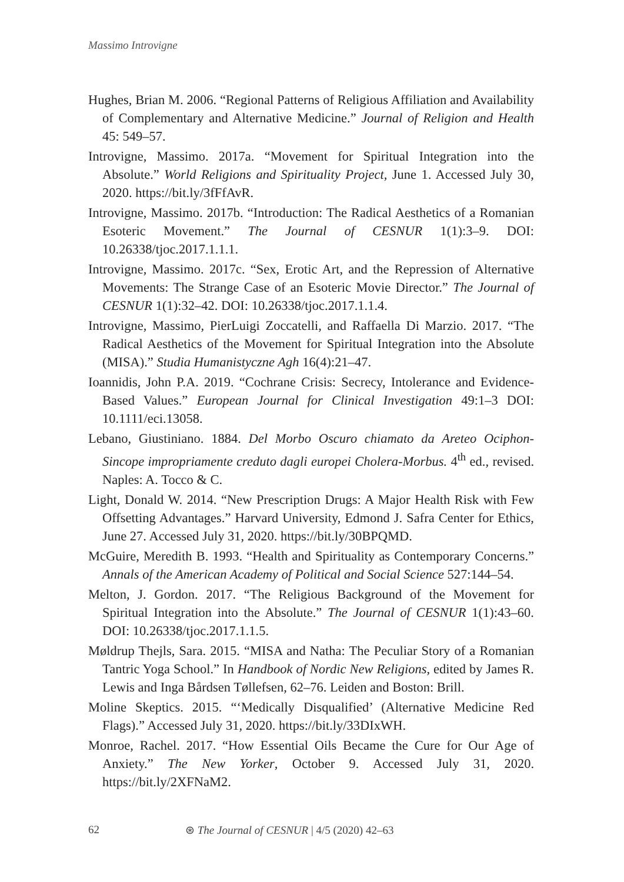Massimo Introvigne
Hughes, Brian M. 2006. “Regional Patterns of Religious Affiliation and Availability of Complementary and Alternative Medicine.” Journal of Religion and Health 45: 549–57.
Introvigne, Massimo. 2017a. “Movement for Spiritual Integration into the Absolute.” World Religions and Spirituality Project, June 1. Accessed July 30, 2020. https://bit.ly/3fFfAvR.
Introvigne, Massimo. 2017b. “Introduction: The Radical Aesthetics of a Romanian Esoteric Movement.” The Journal of CESNUR 1(1):3–9. DOI: 10.26338/tjoc.2017.1.1.1.
Introvigne, Massimo. 2017c. “Sex, Erotic Art, and the Repression of Alternative Movements: The Strange Case of an Esoteric Movie Director.” The Journal of CESNUR 1(1):32–42. DOI: 10.26338/tjoc.2017.1.1.4.
Introvigne, Massimo, PierLuigi Zoccatelli, and Raffaella Di Marzio. 2017. “The Radical Aesthetics of the Movement for Spiritual Integration into the Absolute (MISA).” Studia Humanistyczne Agh 16(4):21–47.
Ioannidis, John P.A. 2019. “Cochrane Crisis: Secrecy, Intolerance and Evidence-Based Values.” European Journal for Clinical Investigation 49:1–3 DOI: 10.1111/eci.13058.
Lebano, Giustiniano. 1884. Del Morbo Oscuro chiamato da Areteo Ociphon-Sincope impropriamente creduto dagli europei Cholera-Morbus. 4<sup>th</sup> ed., revised. Naples: A. Tocco & C.
Light, Donald W. 2014. “New Prescription Drugs: A Major Health Risk with Few Offsetting Advantages.” Harvard University, Edmond J. Safra Center for Ethics, June 27. Accessed July 31, 2020. https://bit.ly/30BPQMD.
McGuire, Meredith B. 1993. “Health and Spirituality as Contemporary Concerns.” Annals of the American Academy of Political and Social Science 527:144–54.
Melton, J. Gordon. 2017. “The Religious Background of the Movement for Spiritual Integration into the Absolute.” The Journal of CESNUR 1(1):43–60. DOI: 10.26338/tjoc.2017.1.1.5.
Møldrup Thejls, Sara. 2015. “MISA and Natha: The Peculiar Story of a Romanian Tantric Yoga School.” In Handbook of Nordic New Religions, edited by James R. Lewis and Inga Bårdsen Tøllefsen, 62–76. Leiden and Boston: Brill.
Moline Skeptics. 2015. “‘Medically Disqualified’ (Alternative Medicine Red Flags).” Accessed July 31, 2020. https://bit.ly/33DIxWH.
Monroe, Rachel. 2017. “How Essential Oils Became the Cure for Our Age of Anxiety.” The New Yorker, October 9. Accessed July 31, 2020. https://bit.ly/2XFNaM2.
62 ⊛ The Journal of CESNUR | 4/5 (2020) 42–63